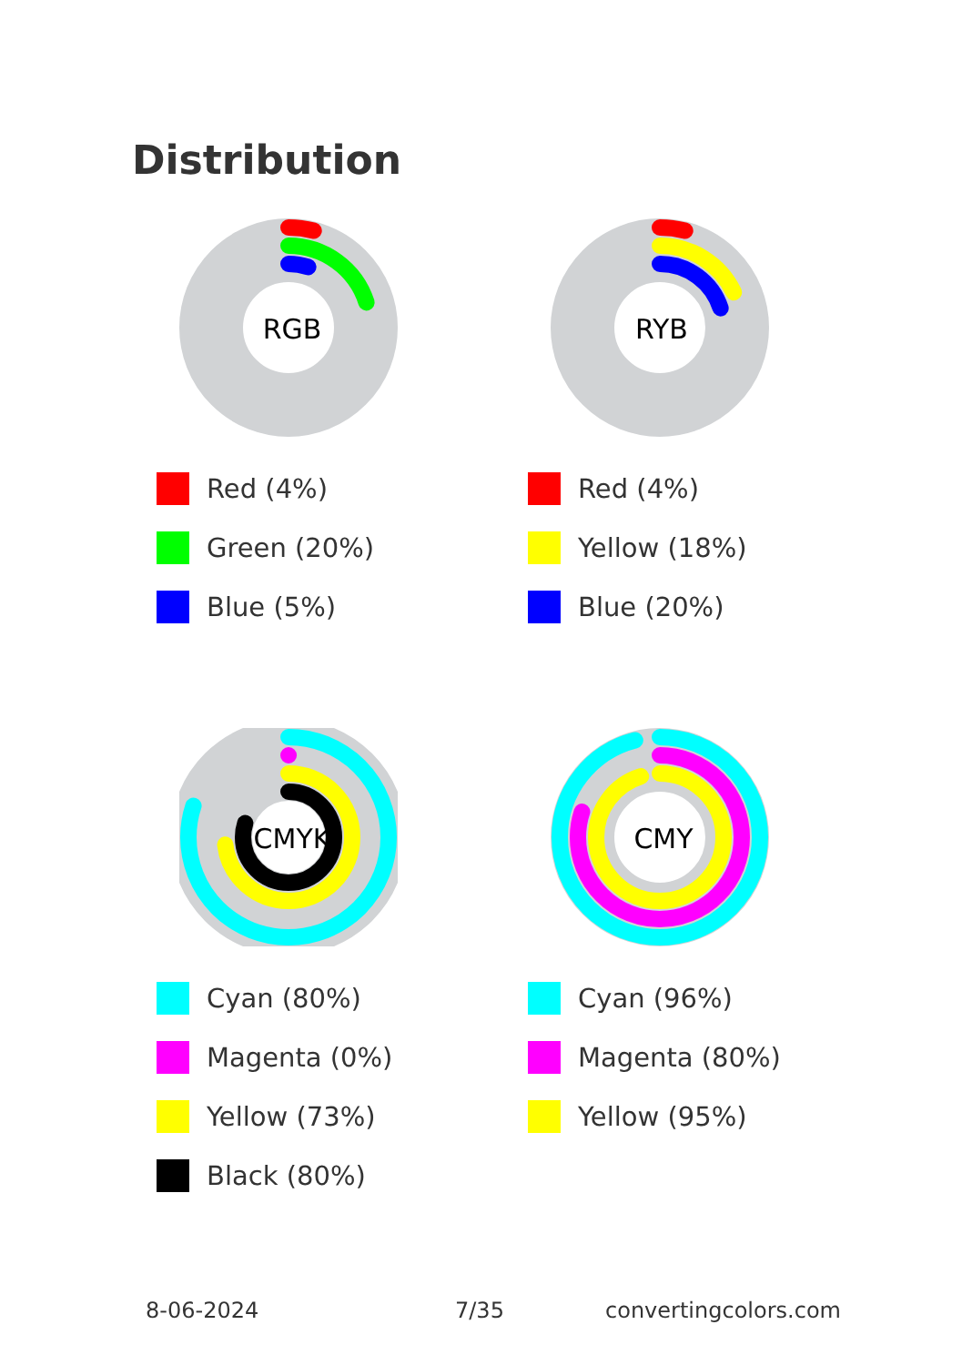Distribution
RGB
Red (4%)
Green (20%)
Blue (5%)
RYB
Red (4%)
Yellow (18%)
Blue (20%)
CMYK
Cyan (80%)
Magenta (0%)
Yellow (73%)
Black (80%)
CMY
Cyan (96%)
Magenta (80%)
Yellow (95%)
8-06-2024 7/35 convertingcolors.com